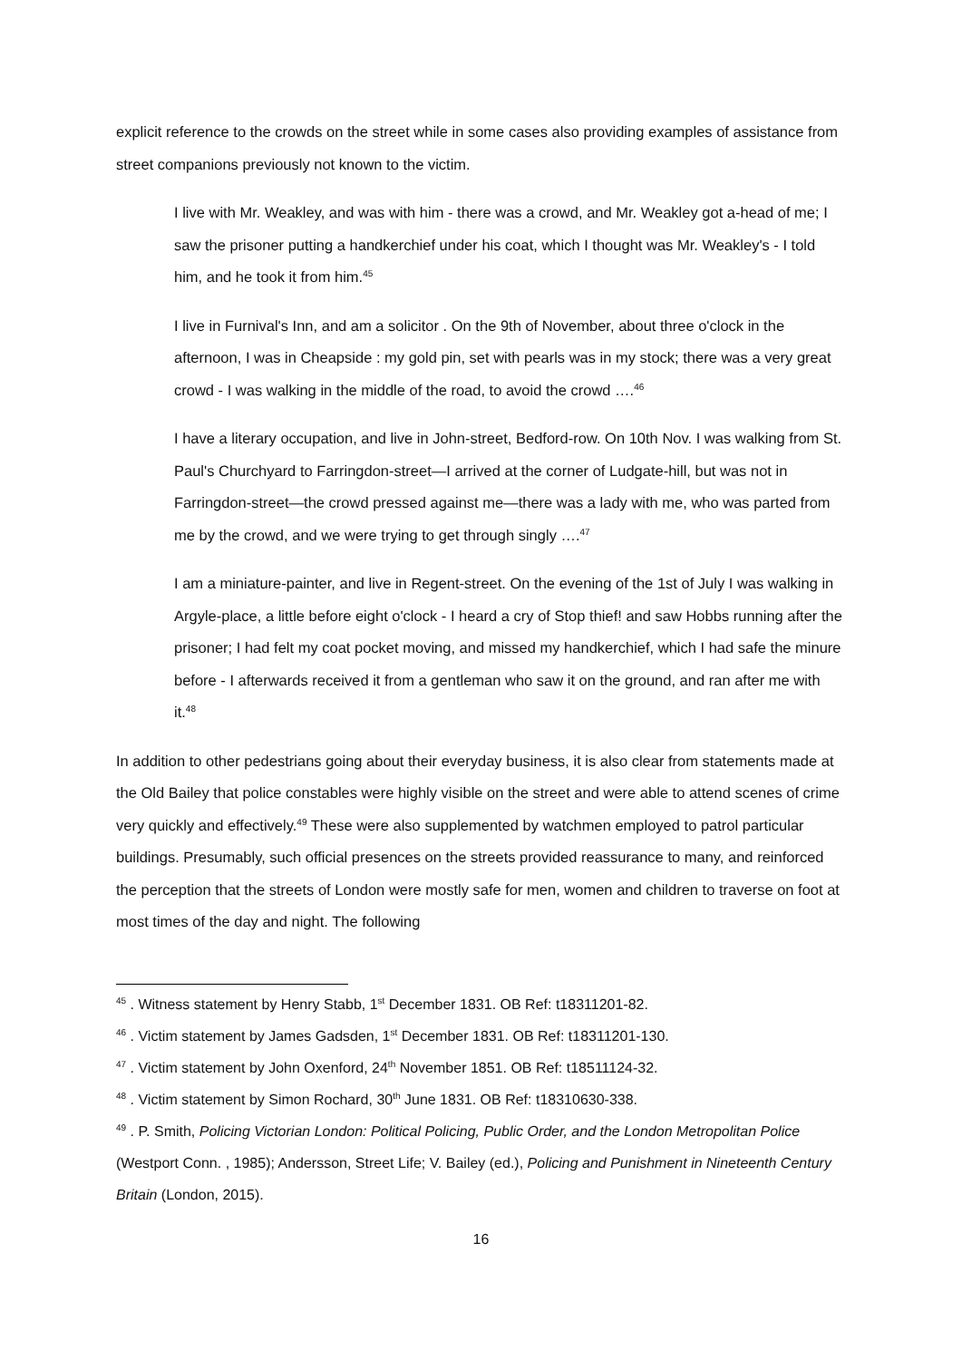explicit reference to the crowds on the street while in some cases also providing examples of assistance from street companions previously not known to the victim.
I live with Mr. Weakley, and was with him - there was a crowd, and Mr. Weakley got a-head of me; I saw the prisoner putting a handkerchief under his coat, which I thought was Mr. Weakley's - I told him, and he took it from him.<sup>45</sup>
I live in Furnival's Inn, and am a solicitor . On the 9th of November, about three o'clock in the afternoon, I was in Cheapside : my gold pin, set with pearls was in my stock; there was a very great crowd - I was walking in the middle of the road, to avoid the crowd ….<sup>46</sup>
I have a literary occupation, and live in John-street, Bedford-row. On 10th Nov. I was walking from St. Paul's Churchyard to Farringdon-street—I arrived at the corner of Ludgate-hill, but was not in Farringdon-street—the crowd pressed against me—there was a lady with me, who was parted from me by the crowd, and we were trying to get through singly ….<sup>47</sup>
I am a miniature-painter, and live in Regent-street. On the evening of the 1st of July I was walking in Argyle-place, a little before eight o'clock - I heard a cry of Stop thief! and saw Hobbs running after the prisoner; I had felt my coat pocket moving, and missed my handkerchief, which I had safe the minure before - I afterwards received it from a gentleman who saw it on the ground, and ran after me with it.<sup>48</sup>
In addition to other pedestrians going about their everyday business, it is also clear from statements made at the Old Bailey that police constables were highly visible on the street and were able to attend scenes of crime very quickly and effectively.<sup>49</sup> These were also supplemented by watchmen employed to patrol particular buildings. Presumably, such official presences on the streets provided reassurance to many, and reinforced the perception that the streets of London were mostly safe for men, women and children to traverse on foot at most times of the day and night. The following
<sup>45</sup> . Witness statement by Henry Stabb, 1<sup>st</sup> December 1831. OB Ref: t18311201-82.
<sup>46</sup> . Victim statement by James Gadsden, 1<sup>st</sup> December 1831. OB Ref: t18311201-130.
<sup>47</sup> . Victim statement by John Oxenford, 24<sup>th</sup> November 1851. OB Ref: t18511124-32.
<sup>48</sup> . Victim statement by Simon Rochard, 30<sup>th</sup> June 1831. OB Ref: t18310630-338.
<sup>49</sup> . P. Smith, Policing Victorian London: Political Policing, Public Order, and the London Metropolitan Police (Westport Conn. , 1985); Andersson, Street Life; V. Bailey (ed.), Policing and Punishment in Nineteenth Century Britain (London, 2015).
16